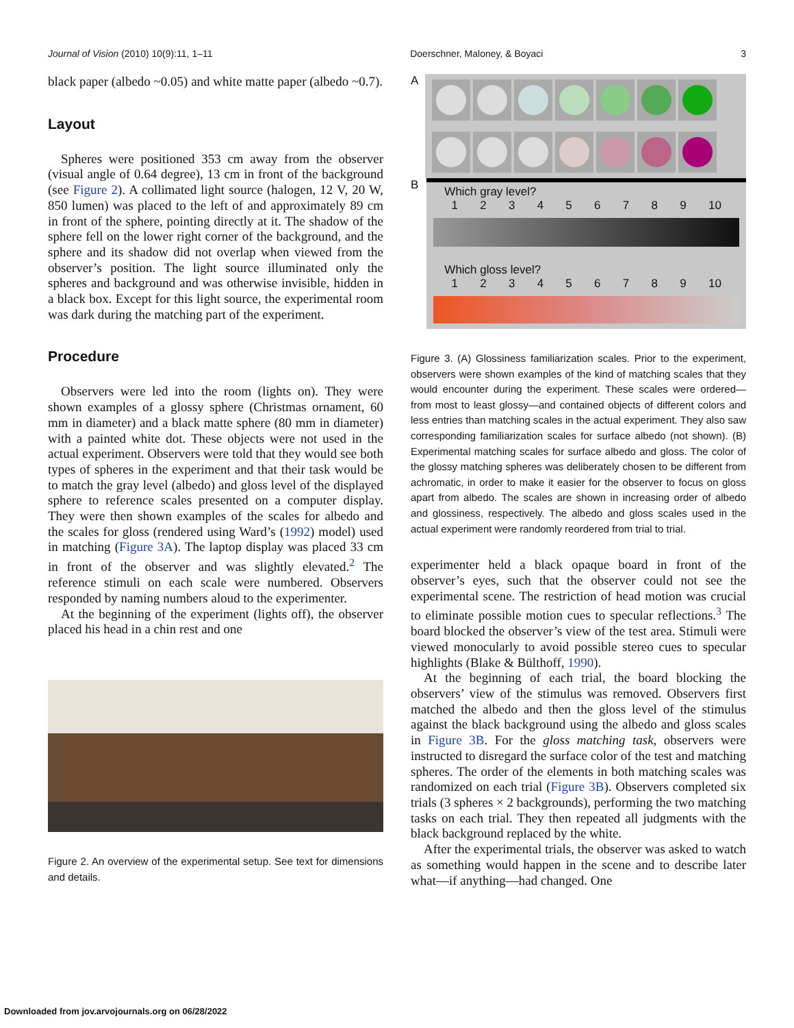Journal of Vision (2010) 10(9):11, 1–11 Doerschner, Maloney, & Boyaci 3
black paper (albedo ~0.05) and white matte paper (albedo ~0.7).
Layout
Spheres were positioned 353 cm away from the observer (visual angle of 0.64 degree), 13 cm in front of the background (see Figure 2). A collimated light source (halogen, 12 V, 20 W, 850 lumen) was placed to the left of and approximately 89 cm in front of the sphere, pointing directly at it. The shadow of the sphere fell on the lower right corner of the background, and the sphere and its shadow did not overlap when viewed from the observer’s position. The light source illuminated only the spheres and background and was otherwise invisible, hidden in a black box. Except for this light source, the experimental room was dark during the matching part of the experiment.
Procedure
Observers were led into the room (lights on). They were shown examples of a glossy sphere (Christmas ornament, 60 mm in diameter) and a black matte sphere (80 mm in diameter) with a painted white dot. These objects were not used in the actual experiment. Observers were told that they would see both types of spheres in the experiment and that their task would be to match the gray level (albedo) and gloss level of the displayed sphere to reference scales presented on a computer display. They were then shown examples of the scales for albedo and the scales for gloss (rendered using Ward’s (1992) model) used in matching (Figure 3A). The laptop display was placed 33 cm in front of the observer and was slightly elevated.<sup>2</sup> The reference stimuli on each scale were numbered. Observers responded by naming numbers aloud to the experimenter.
At the beginning of the experiment (lights off), the observer placed his head in a chin rest and one
Figure 2. An overview of the experimental setup. See text for dimensions and details.
A
B
Which gray level?
1 2 3 4 5 6 7 8 9 10
Which gloss level?
1 2 3 4 5 6 7 8 9 10
Figure 3. (A) Glossiness familiarization scales. Prior to the experiment, observers were shown examples of the kind of matching scales that they would encounter during the experiment. These scales were ordered—from most to least glossy—and contained objects of different colors and less entries than matching scales in the actual experiment. They also saw corresponding familiarization scales for surface albedo (not shown). (B) Experimental matching scales for surface albedo and gloss. The color of the glossy matching spheres was deliberately chosen to be different from achromatic, in order to make it easier for the observer to focus on gloss apart from albedo. The scales are shown in increasing order of albedo and glossiness, respectively. The albedo and gloss scales used in the actual experiment were randomly reordered from trial to trial.
experimenter held a black opaque board in front of the observer’s eyes, such that the observer could not see the experimental scene. The restriction of head motion was crucial to eliminate possible motion cues to specular reflections.<sup>3</sup> The board blocked the observer’s view of the test area. Stimuli were viewed monocularly to avoid possible stereo cues to specular highlights (Blake & Bülthoff, 1990).
At the beginning of each trial, the board blocking the observers’ view of the stimulus was removed. Observers first matched the albedo and then the gloss level of the stimulus against the black background using the albedo and gloss scales in Figure 3B. For the gloss matching task, observers were instructed to disregard the surface color of the test and matching spheres. The order of the elements in both matching scales was randomized on each trial (Figure 3B). Observers completed six trials (3 spheres × 2 backgrounds), performing the two matching tasks on each trial. They then repeated all judgments with the black background replaced by the white.
After the experimental trials, the observer was asked to watch as something would happen in the scene and to describe later what—if anything—had changed. One
Downloaded from jov.arvojournals.org on 06/28/2022